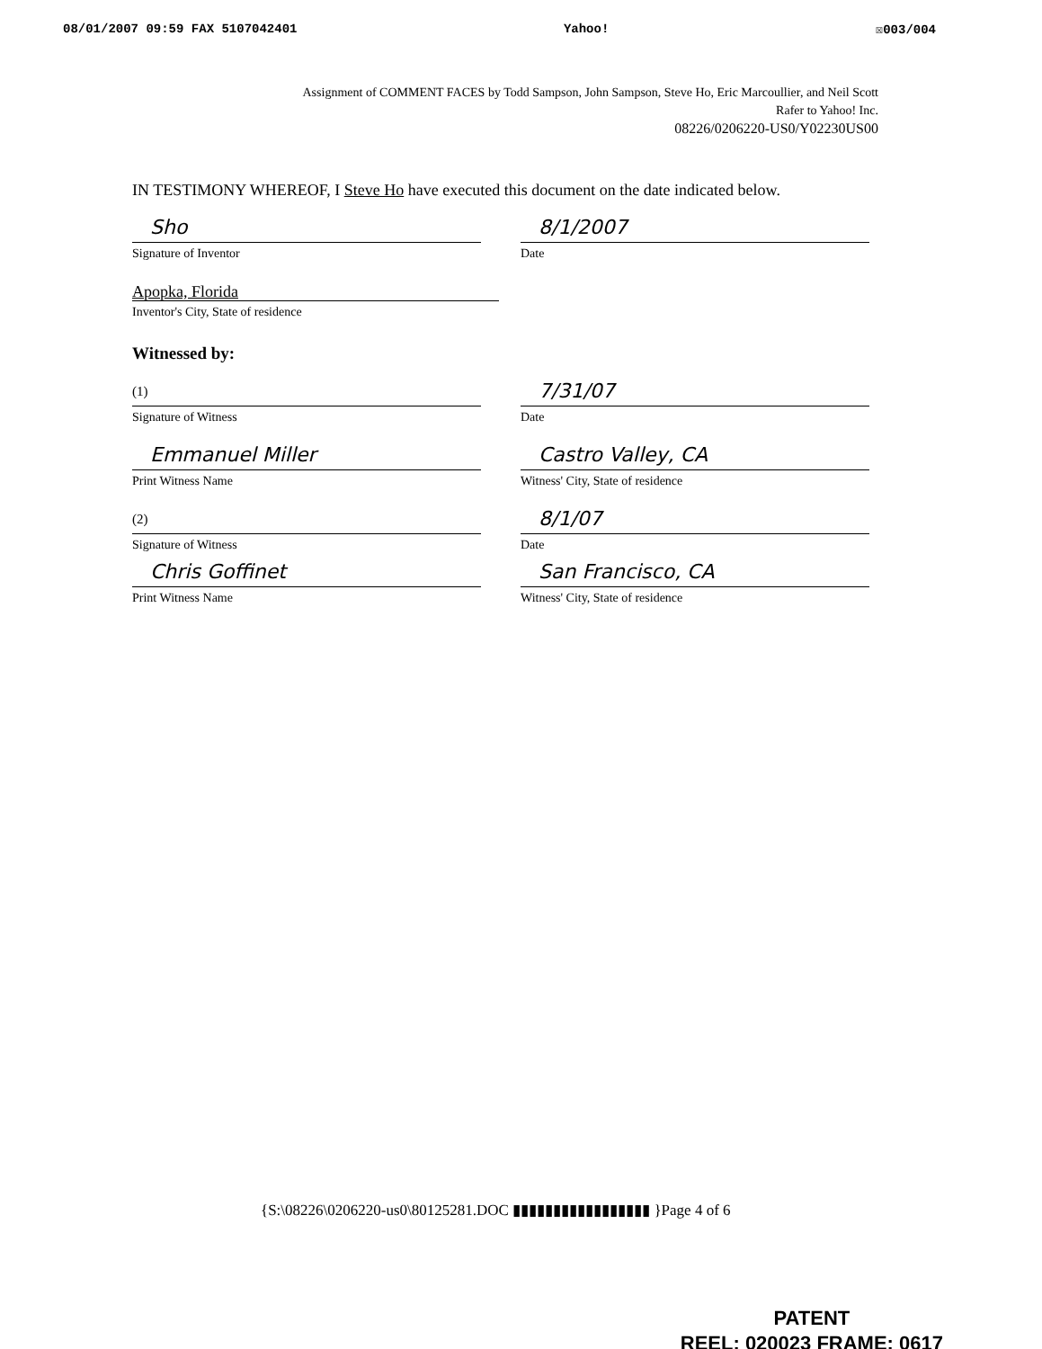08/01/2007 09:59 FAX 5107042401 Yahoo! ☒003/004
Assignment of COMMENT FACES by Todd Sampson, John Sampson, Steve Ho, Eric Marcoullier, and Neil Scott
Rafer to Yahoo! Inc.
08226/0206220-US0/Y02230US00
IN TESTIMONY WHEREOF, I Steve Ho have executed this document on the date indicated below.
Sho
Signature of Inventor
8/1/2007
Date
Apopka, Florida
Inventor's City, State of residence
Witnessed by:
(1)
Signature of Witness
7/31/07
Date
Emmanuel Miller
Print Witness Name
Castro Valley, CA
Witness' City, State of residence
(2)
Signature of Witness
8/1/07
Date
Chris Goffinet
Print Witness Name
San Francisco, CA
Witness' City, State of residence
{S:\08226\0206220-us0\80125281.DOC ▮▮▮▮▮▮▮▮▮▮▮▮▮▮▮▮▮ }Page 4 of 6
PATENT
REEL: 020023 FRAME: 0617